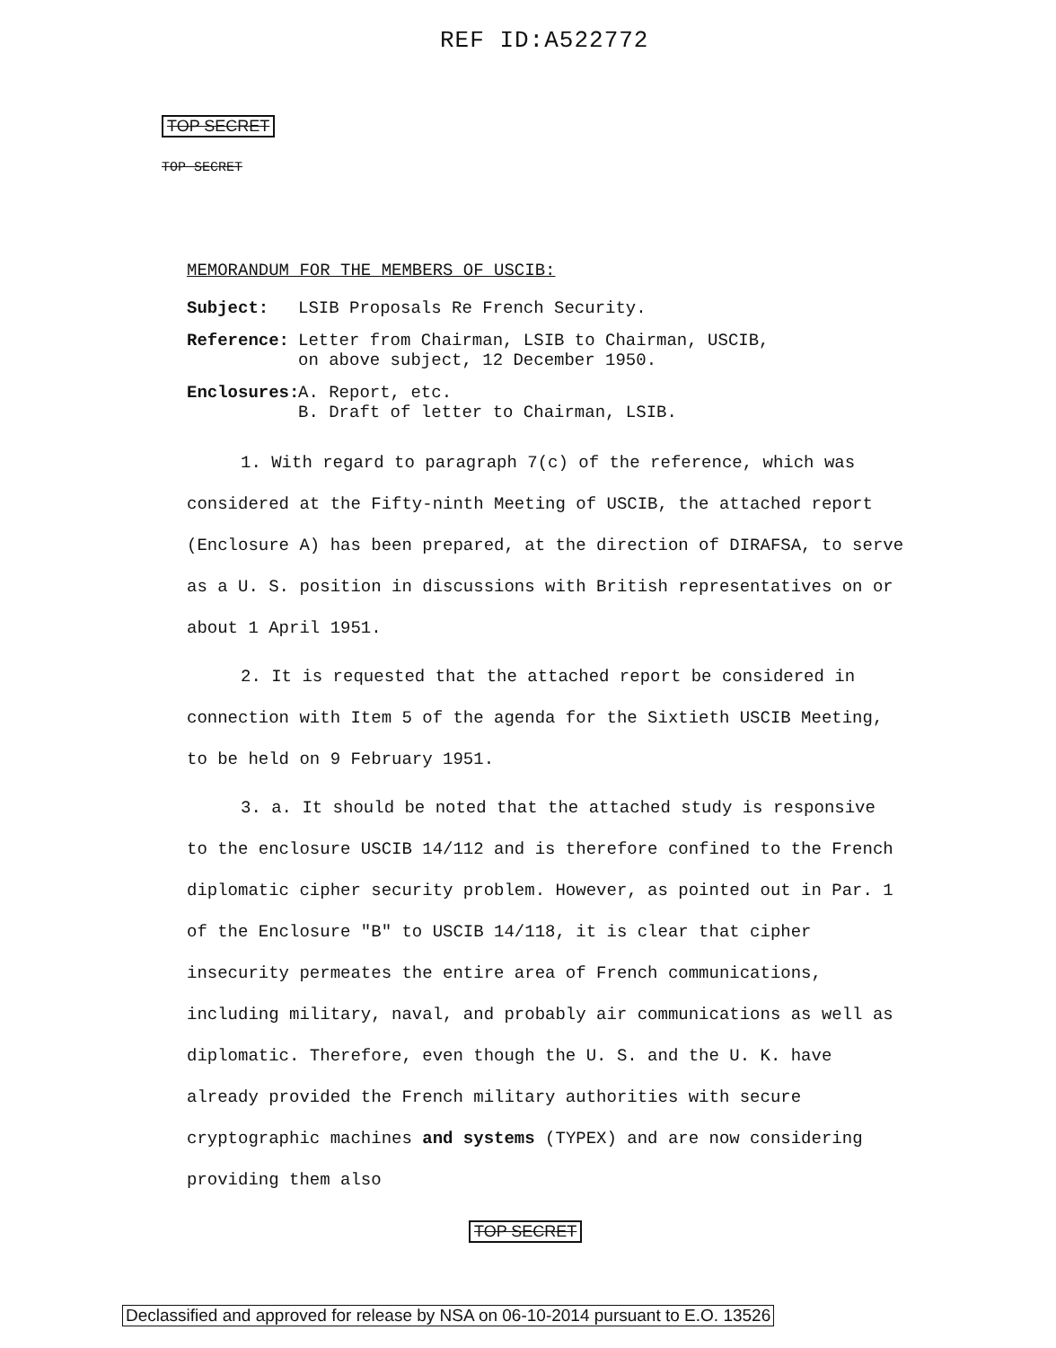REF ID:A522772
TOP SECRET
TOP SECRET
MEMORANDUM FOR THE MEMBERS OF USCIB:
Subject: LSIB Proposals Re French Security.
Reference: Letter from Chairman, LSIB to Chairman, USCIB,
on above subject, 12 December 1950.
Enclosures:
A. Report, etc.
B. Draft of letter to Chairman, LSIB.
1. With regard to paragraph 7(c) of the reference, which was considered at the Fifty-ninth Meeting of USCIB, the attached report (Enclosure A) has been prepared, at the direction of DIRAFSA, to serve as a U. S. position in discussions with British representatives on or about 1 April 1951.
2. It is requested that the attached report be considered in connection with Item 5 of the agenda for the Sixtieth USCIB Meeting, to be held on 9 February 1951.
3. a. It should be noted that the attached study is responsive to the enclosure USCIB 14/112 and is therefore confined to the French diplomatic cipher security problem. However, as pointed out in Par. 1 of the Enclosure "B" to USCIB 14/118, it is clear that cipher insecurity permeates the entire area of French communications, including military, naval, and probably air communications as well as diplomatic. Therefore, even though the U. S. and the U. K. have already provided the French military authorities with secure cryptographic machines and systems (TYPEX) and are now considering providing them also
TOP SECRET
Declassified and approved for release by NSA on 06-10-2014 pursuant to E.O. 13526